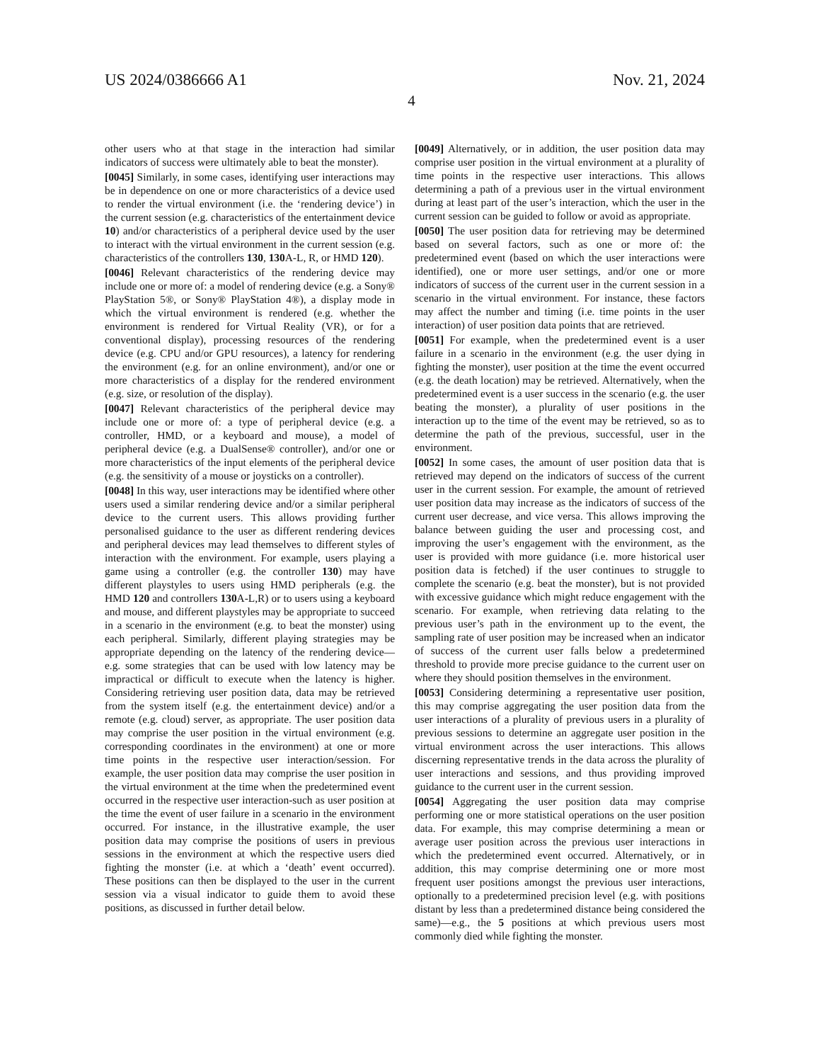US 2024/0386666 A1 Nov. 21, 2024
4
other users who at that stage in the interaction had similar indicators of success were ultimately able to beat the monster).
[0045] Similarly, in some cases, identifying user interactions may be in dependence on one or more characteristics of a device used to render the virtual environment (i.e. the ‘rendering device’) in the current session (e.g. characteristics of the entertainment device 10) and/or characteristics of a peripheral device used by the user to interact with the virtual environment in the current session (e.g. characteristics of the controllers 130, 130 A-L, R, or HMD 120).
[0046] Relevant characteristics of the rendering device may include one or more of: a model of rendering device (e.g. a Sony® PlayStation 5®, or Sony® PlayStation 4®), a display mode in which the virtual environment is rendered (e.g. whether the environment is rendered for Virtual Reality (VR), or for a conventional display), processing resources of the rendering device (e.g. CPU and/or GPU resources), a latency for rendering the environment (e.g. for an online environment), and/or one or more characteristics of a display for the rendered environment (e.g. size, or resolution of the display).
[0047] Relevant characteristics of the peripheral device may include one or more of: a type of peripheral device (e.g. a controller, HMD, or a keyboard and mouse), a model of peripheral device (e.g. a DualSense® controller), and/or one or more characteristics of the input elements of the peripheral device (e.g. the sensitivity of a mouse or joysticks on a controller).
[0048] In this way, user interactions may be identified where other users used a similar rendering device and/or a similar peripheral device to the current users. This allows providing further personalised guidance to the user as different rendering devices and peripheral devices may lead themselves to different styles of interaction with the environment. For example, users playing a game using a controller (e.g. the controller 130) may have different playstyles to users using HMD peripherals (e.g. the HMD 120 and controllers 130 A-L,R) or to users using a keyboard and mouse, and different playstyles may be appropriate to succeed in a scenario in the environment (e.g. to beat the monster) using each peripheral. Similarly, different playing strategies may be appropriate depending on the latency of the rendering device—e.g. some strategies that can be used with low latency may be impractical or difficult to execute when the latency is higher. Considering retrieving user position data, data may be retrieved from the system itself (e.g. the entertainment device) and/or a remote (e.g. cloud) server, as appropriate. The user position data may comprise the user position in the virtual environment (e.g. corresponding coordinates in the environment) at one or more time points in the respective user interaction/session. For example, the user position data may comprise the user position in the virtual environment at the time when the predetermined event occurred in the respective user interaction-such as user position at the time the event of user failure in a scenario in the environment occurred. For instance, in the illustrative example, the user position data may comprise the positions of users in previous sessions in the environment at which the respective users died fighting the monster (i.e. at which a ‘death’ event occurred). These positions can then be displayed to the user in the current session via a visual indicator to guide them to avoid these positions, as discussed in further detail below.
[0049] Alternatively, or in addition, the user position data may comprise user position in the virtual environment at a plurality of time points in the respective user interactions. This allows determining a path of a previous user in the virtual environment during at least part of the user’s interaction, which the user in the current session can be guided to follow or avoid as appropriate.
[0050] The user position data for retrieving may be determined based on several factors, such as one or more of: the predetermined event (based on which the user interactions were identified), one or more user settings, and/or one or more indicators of success of the current user in the current session in a scenario in the virtual environment. For instance, these factors may affect the number and timing (i.e. time points in the user interaction) of user position data points that are retrieved.
[0051] For example, when the predetermined event is a user failure in a scenario in the environment (e.g. the user dying in fighting the monster), user position at the time the event occurred (e.g. the death location) may be retrieved. Alternatively, when the predetermined event is a user success in the scenario (e.g. the user beating the monster), a plurality of user positions in the interaction up to the time of the event may be retrieved, so as to determine the path of the previous, successful, user in the environment.
[0052] In some cases, the amount of user position data that is retrieved may depend on the indicators of success of the current user in the current session. For example, the amount of retrieved user position data may increase as the indicators of success of the current user decrease, and vice versa. This allows improving the balance between guiding the user and processing cost, and improving the user’s engagement with the environment, as the user is provided with more guidance (i.e. more historical user position data is fetched) if the user continues to struggle to complete the scenario (e.g. beat the monster), but is not provided with excessive guidance which might reduce engagement with the scenario. For example, when retrieving data relating to the previous user’s path in the environment up to the event, the sampling rate of user position may be increased when an indicator of success of the current user falls below a predetermined threshold to provide more precise guidance to the current user on where they should position themselves in the environment.
[0053] Considering determining a representative user position, this may comprise aggregating the user position data from the user interactions of a plurality of previous users in a plurality of previous sessions to determine an aggregate user position in the virtual environment across the user interactions. This allows discerning representative trends in the data across the plurality of user interactions and sessions, and thus providing improved guidance to the current user in the current session.
[0054] Aggregating the user position data may comprise performing one or more statistical operations on the user position data. For example, this may comprise determining a mean or average user position across the previous user interactions in which the predetermined event occurred. Alternatively, or in addition, this may comprise determining one or more most frequent user positions amongst the previous user interactions, optionally to a predetermined precision level (e.g. with positions distant by less than a predetermined distance being considered the same)—e.g., the 5 positions at which previous users most commonly died while fighting the monster.